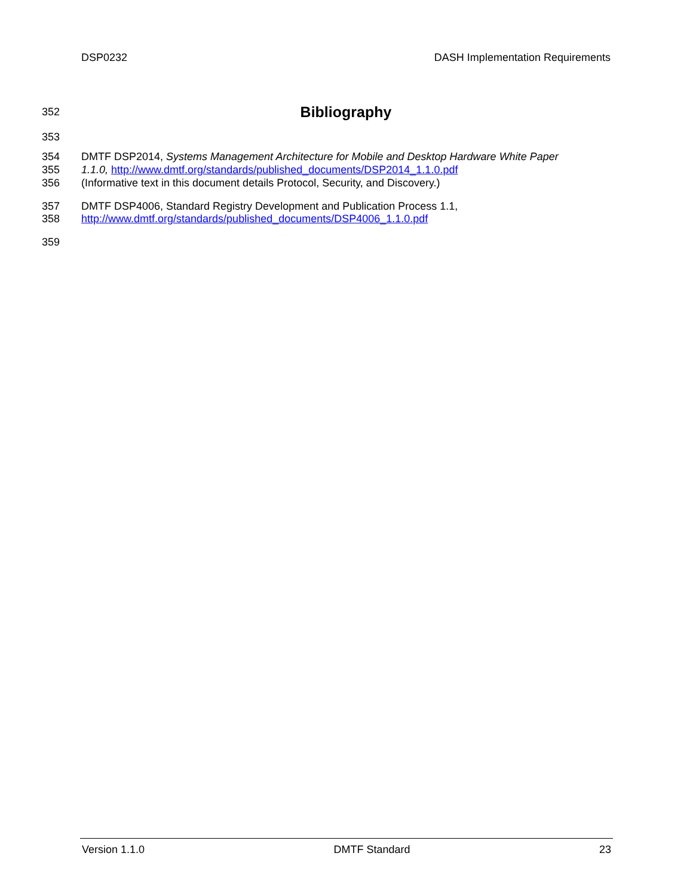DSP0232 DASH Implementation Requirements
352
Bibliography
353
354 DMTF DSP2014, Systems Management Architecture for Mobile and Desktop Hardware White Paper
355 1.1.0, http://www.dmtf.org/standards/published_documents/DSP2014_1.1.0.pdf
356 (Informative text in this document details Protocol, Security, and Discovery.)
357 DMTF DSP4006, Standard Registry Development and Publication Process 1.1,
358 http://www.dmtf.org/standards/published_documents/DSP4006_1.1.0.pdf
359
Version 1.1.0 DMTF Standard 23